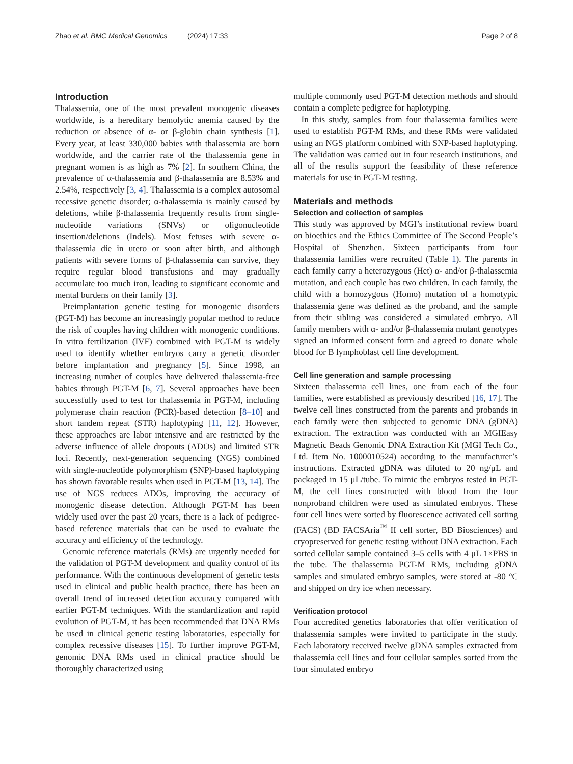Zhao et al. BMC Medical Genomics
(2024) 17:33 Page 2 of 8
Introduction
Thalassemia, one of the most prevalent monogenic diseases worldwide, is a hereditary hemolytic anemia caused by the reduction or absence of α- or β-globin chain synthesis [1]. Every year, at least 330,000 babies with thalassemia are born worldwide, and the carrier rate of the thalassemia gene in pregnant women is as high as 7% [2]. In southern China, the prevalence of α-thalassemia and β-thalassemia are 8.53% and 2.54%, respectively [3, 4]. Thalassemia is a complex autosomal recessive genetic disorder; α-thalassemia is mainly caused by deletions, while β-thalassemia frequently results from single-nucleotide variations (SNVs) or oligonucleotide insertion/deletions (Indels). Most fetuses with severe α-thalassemia die in utero or soon after birth, and although patients with severe forms of β-thalassemia can survive, they require regular blood transfusions and may gradually accumulate too much iron, leading to significant economic and mental burdens on their family [3].
Preimplantation genetic testing for monogenic disorders (PGT-M) has become an increasingly popular method to reduce the risk of couples having children with monogenic conditions. In vitro fertilization (IVF) combined with PGT-M is widely used to identify whether embryos carry a genetic disorder before implantation and pregnancy [5]. Since 1998, an increasing number of couples have delivered thalassemia-free babies through PGT-M [6, 7]. Several approaches have been successfully used to test for thalassemia in PGT-M, including polymerase chain reaction (PCR)-based detection [8–10] and short tandem repeat (STR) haplotyping [11, 12]. However, these approaches are labor intensive and are restricted by the adverse influence of allele dropouts (ADOs) and limited STR loci. Recently, next-generation sequencing (NGS) combined with single-nucleotide polymorphism (SNP)-based haplotyping has shown favorable results when used in PGT-M [13, 14]. The use of NGS reduces ADOs, improving the accuracy of monogenic disease detection. Although PGT-M has been widely used over the past 20 years, there is a lack of pedigree-based reference materials that can be used to evaluate the accuracy and efficiency of the technology.
Genomic reference materials (RMs) are urgently needed for the validation of PGT-M development and quality control of its performance. With the continuous development of genetic tests used in clinical and public health practice, there has been an overall trend of increased detection accuracy compared with earlier PGT-M techniques. With the standardization and rapid evolution of PGT-M, it has been recommended that DNA RMs be used in clinical genetic testing laboratories, especially for complex recessive diseases [15]. To further improve PGT-M, genomic DNA RMs used in clinical practice should be thoroughly characterized using
multiple commonly used PGT-M detection methods and should contain a complete pedigree for haplotyping.
In this study, samples from four thalassemia families were used to establish PGT-M RMs, and these RMs were validated using an NGS platform combined with SNP-based haplotyping. The validation was carried out in four research institutions, and all of the results support the feasibility of these reference materials for use in PGT-M testing.
Materials and methods
Selection and collection of samples
This study was approved by MGI’s institutional review board on bioethics and the Ethics Committee of The Second People’s Hospital of Shenzhen. Sixteen participants from four thalassemia families were recruited (Table 1). The parents in each family carry a heterozygous (Het) α- and/or β-thalassemia mutation, and each couple has two children. In each family, the child with a homozygous (Homo) mutation of a homotypic thalassemia gene was defined as the proband, and the sample from their sibling was considered a simulated embryo. All family members with α- and/or β-thalassemia mutant genotypes signed an informed consent form and agreed to donate whole blood for B lymphoblast cell line development.
Cell line generation and sample processing
Sixteen thalassemia cell lines, one from each of the four families, were established as previously described [16, 17]. The twelve cell lines constructed from the parents and probands in each family were then subjected to genomic DNA (gDNA) extraction. The extraction was conducted with an MGIEasy Magnetic Beads Genomic DNA Extraction Kit (MGI Tech Co., Ltd. Item No. 1000010524) according to the manufacturer’s instructions. Extracted gDNA was diluted to 20 ng/μL and packaged in 15 μL/tube. To mimic the embryos tested in PGT-M, the cell lines constructed with blood from the four nonproband children were used as simulated embryos. These four cell lines were sorted by fluorescence activated cell sorting (FACS) (BD FACSAria<sup>™</sup> II cell sorter, BD Biosciences) and cryopreserved for genetic testing without DNA extraction. Each sorted cellular sample contained 3–5 cells with 4 μL 1×PBS in the tube. The thalassemia PGT-M RMs, including gDNA samples and simulated embryo samples, were stored at -80 °C and shipped on dry ice when necessary.
Verification protocol
Four accredited genetics laboratories that offer verification of thalassemia samples were invited to participate in the study. Each laboratory received twelve gDNA samples extracted from thalassemia cell lines and four cellular samples sorted from the four simulated embryo